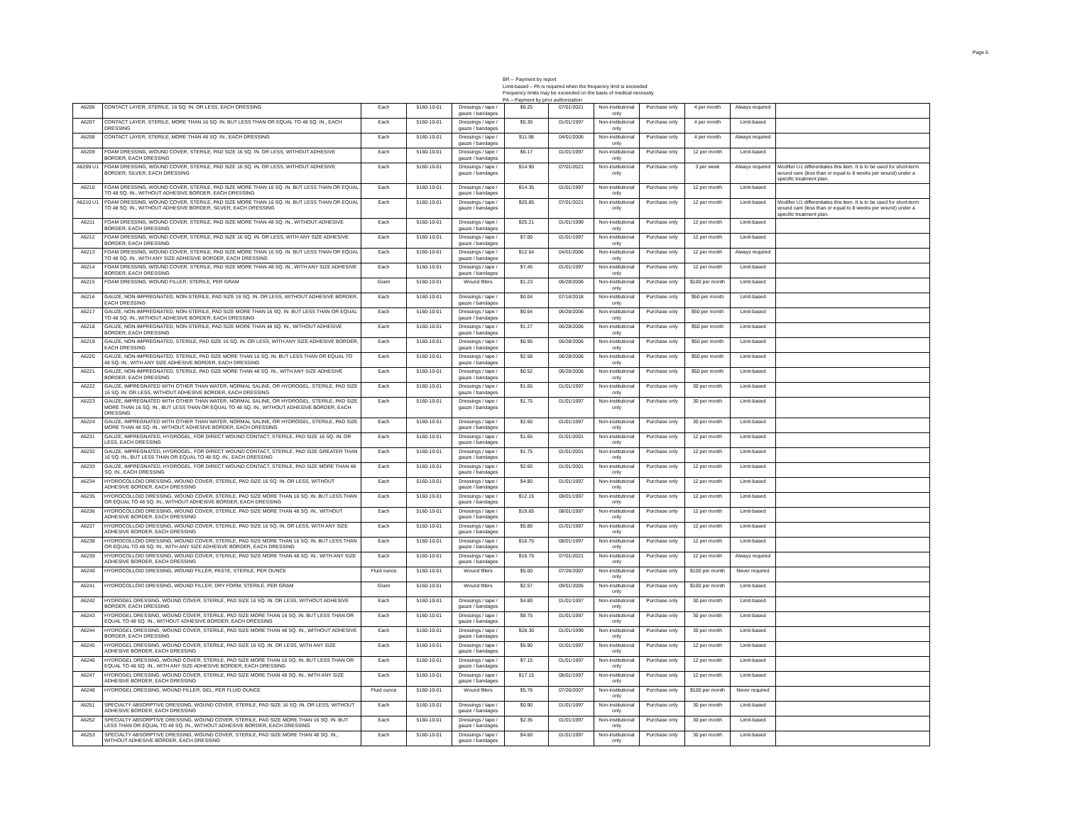Page 6
BR -- Payment by report
Limit-based – PA is required when the frequency limit is exceeded
Frequency limits may be exceeded on the basis of medical necessity
PA -- Payment by prior authorization
| A6206 | CONTACT LAYER, STERILE, 16 SQ. IN. OR LESS, EACH DRESSING | Each | 5160-10-01 | Dressings / tape / gauze / bandages | $6.25 | 07/01/2021 | Non-institutional only | Purchase only | 4 per month | Always required | |
| A6207 | CONTACT LAYER, STERILE, MORE THAN 16 SQ. IN. BUT LESS THAN OR EQUAL TO 48 SQ. IN., EACH DRESSING | Each | 5160-10-01 | Dressings / tape / gauze / bandages | $5.30 | 01/01/1997 | Non-institutional only | Purchase only | 4 per month | Limit-based | |
| A6208 | CONTACT LAYER, STERILE, MORE THAN 48 SQ. IN., EACH DRESSING | Each | 5160-10-01 | Dressings / tape / gauze / bandages | $11.98 | 04/01/2006 | Non-institutional only | Purchase only | 4 per month | Always required | |
| A6209 | FOAM DRESSING, WOUND COVER, STERILE, PAD SIZE 16 SQ. IN. OR LESS, WITHOUT ADHESIVE BORDER, EACH DRESSING | Each | 5160-10-01 | Dressings / tape / gauze / bandages | $6.17 | 01/01/1997 | Non-institutional only | Purchase only | 12 per month | Limit-based | |
| A6209 U1 | FOAM DRESSING, WOUND COVER, STERILE, PAD SIZE 16 SQ. IN. OR LESS, WITHOUT ADHESIVE BORDER, SILVER, EACH DRESSING | Each | 5160-10-01 | Dressings / tape / gauze / bandages | $14.90 | 07/01/2021 | Non-institutional only | Purchase only | 3 per week | Always required | Modifier U1 differentiates this item. It is to be used for short-term wound care (less than or equal to 8 weeks per wound) under a specific treatment plan. |
| A6210 | FOAM DRESSING, WOUND COVER, STERILE, PAD SIZE MORE THAN 16 SQ. IN. BUT LESS THAN OR EQUAL TO 48 SQ. IN., WITHOUT ADHESIVE BORDER, EACH DRESSING | Each | 5160-10-01 | Dressings / tape / gauze / bandages | $14.35 | 01/01/1997 | Non-institutional only | Purchase only | 12 per month | Limit-based | |
| A6210 U1 | FOAM DRESSING, WOUND COVER, STERILE, PAD SIZE MORE THAN 16 SQ. IN. BUT LESS THAN OR EQUAL TO 48 SQ. IN., WITHOUT ADHESIVE BORDER, SILVER, EACH DRESSING | Each | 5160-10-01 | Dressings / tape / gauze / bandages | $20.85 | 07/01/2021 | Non-institutional only | Purchase only | 12 per month | Limit-based | Modifier U1 differentiates this item. It is to be used for short-term wound care (less than or equal to 8 weeks per wound) under a specific treatment plan. |
| A6211 | FOAM DRESSING, WOUND COVER, STERILE, PAD SIZE MORE THAN 48 SQ. IN., WITHOUT ADHESIVE BORDER, EACH DRESSING | Each | 5160-10-01 | Dressings / tape / gauze / bandages | $25.21 | 01/01/1999 | Non-institutional only | Purchase only | 12 per month | Limit-based | |
| A6212 | FOAM DRESSING, WOUND COVER, STERILE, PAD SIZE 16 SQ. IN. OR LESS, WITH ANY SIZE ADHESIVE BORDER, EACH DRESSING | Each | 5160-10-01 | Dressings / tape / gauze / bandages | $7.00 | 01/01/1997 | Non-institutional only | Purchase only | 12 per month | Limit-based | |
| A6213 | FOAM DRESSING, WOUND COVER, STERILE, PAD SIZE MORE THAN 16 SQ. IN. BUT LESS THAN OR EQUAL TO 48 SQ. IN., WITH ANY SIZE ADHESIVE BORDER, EACH DRESSING | Each | 5160-10-01 | Dressings / tape / gauze / bandages | $12.54 | 04/01/2006 | Non-institutional only | Purchase only | 12 per month | Always required | |
| A6214 | FOAM DRESSING, WOUND COVER, STERILE, PAD SIZE MORE THAN 48 SQ. IN., WITH ANY SIZE ADHESIVE BORDER, EACH DRESSING | Each | 5160-10-01 | Dressings / tape / gauze / bandages | $7.45 | 01/01/1997 | Non-institutional only | Purchase only | 12 per month | Limit-based | |
| A6215 | FOAM DRESSING, WOUND FILLER, STERILE, PER GRAM | Gram | 5160-10-01 | Wound fillers | $1.23 | 06/28/2006 | Non-institutional only | Purchase only | $100 per month | Limit-based | |
| A6216 | GAUZE, NON-IMPREGNATED, NON-STERILE, PAD SIZE 16 SQ. IN. OR LESS, WITHOUT ADHESIVE BORDER, EACH DRESSING | Each | 5160-10-01 | Dressings / tape / gauze / bandages | $0.04 | 07/16/2018 | Non-institutional only | Purchase only | $50 per month | Limit-based | |
| A6217 | GAUZE, NON-IMPREGNATED, NON-STERILE, PAD SIZE MORE THAN 16 SQ. IN. BUT LESS THAN OR EQUAL TO 48 SQ. IN., WITHOUT ADHESIVE BORDER, EACH DRESSING | Each | 5160-10-01 | Dressings / tape / gauze / bandages | $0.64 | 06/28/2006 | Non-institutional only | Purchase only | $50 per month | Limit-based | |
| A6218 | GAUZE, NON-IMPREGNATED, NON-STERILE, PAD SIZE MORE THAN 48 SQ. IN., WITHOUT ADHESIVE BORDER, EACH DRESSING | Each | 5160-10-01 | Dressings / tape / gauze / bandages | $1.27 | 06/28/2006 | Non-institutional only | Purchase only | $50 per month | Limit-based | |
| A6219 | GAUZE, NON-IMPREGNATED, STERILE, PAD SIZE 16 SQ. IN. OR LESS, WITH ANY SIZE ADHESIVE BORDER, EACH DRESSING | Each | 5160-10-01 | Dressings / tape / gauze / bandages | $0.95 | 06/28/2006 | Non-institutional only | Purchase only | $50 per month | Limit-based | |
| A6220 | GAUZE, NON-IMPREGNATED, STERILE, PAD SIZE MORE THAN 16 SQ. IN. BUT LESS THAN OR EQUAL TO 48 SQ. IN., WITH ANY SIZE ADHESIVE BORDER, EACH DRESSING | Each | 5160-10-01 | Dressings / tape / gauze / bandages | $2.58 | 06/28/2006 | Non-institutional only | Purchase only | $50 per month | Limit-based | |
| A6221 | GAUZE, NON-IMPREGNATED, STERILE, PAD SIZE MORE THAN 48 SQ. IN., WITH ANY SIZE ADHESIVE BORDER, EACH DRESSING | Each | 5160-10-01 | Dressings / tape / gauze / bandages | $0.52 | 06/28/2006 | Non-institutional only | Purchase only | $50 per month | Limit-based | |
| A6222 | GAUZE, IMPREGNATED WITH OTHER THAN WATER, NORMAL SALINE, OR HYDROGEL, STERILE, PAD SIZE 16 SQ. IN. OR LESS, WITHOUT ADHESIVE BORDER, EACH DRESSING | Each | 5160-10-01 | Dressings / tape / gauze / bandages | $1.65 | 01/01/1997 | Non-institutional only | Purchase only | 30 per month | Limit-based | |
| A6223 | GAUZE, IMPREGNATED WITH OTHER THAN WATER, NORMAL SALINE, OR HYDROGEL, STERILE, PAD SIZE MORE THAN 16 SQ. IN., BUT LESS THAN OR EQUAL TO 48 SQ. IN., WITHOUT ADHESIVE BORDER, EACH DRESSING | Each | 5160-10-01 | Dressings / tape / gauze / bandages | $1.75 | 01/01/1997 | Non-institutional only | Purchase only | 30 per month | Limit-based | |
| A6224 | GAUZE, IMPREGNATED WITH OTHER THAN WATER, NORMAL SALINE, OR HYDROGEL, STERILE, PAD SIZE MORE THAN 48 SQ. IN., WITHOUT ADHESIVE BORDER, EACH DRESSING | Each | 5160-10-01 | Dressings / tape / gauze / bandages | $2.60 | 01/01/1997 | Non-institutional only | Purchase only | 30 per month | Limit-based | |
| A6231 | GAUZE, IMPREGNATED, HYDROGEL, FOR DIRECT WOUND CONTACT, STERILE, PAD SIZE 16 SQ. IN. OR LESS, EACH DRESSING | Each | 5160-10-01 | Dressings / tape / gauze / bandages | $1.65 | 01/01/2001 | Non-institutional only | Purchase only | 12 per month | Limit-based | |
| A6232 | GAUZE, IMPREGNATED, HYDROGEL, FOR DIRECT WOUND CONTACT, STERILE, PAD SIZE GREATER THAN 16 SQ. IN., BUT LESS THAN OR EQUAL TO 48 SQ. IN., EACH DRESSING | Each | 5160-10-01 | Dressings / tape / gauze / bandages | $1.75 | 01/01/2001 | Non-institutional only | Purchase only | 12 per month | Limit-based | |
| A6233 | GAUZE, IMPREGNATED, HYDROGEL, FOR DIRECT WOUND CONTACT, STERILE, PAD SIZE MORE THAN 48 SQ. IN., EACH DRESSING | Each | 5160-10-01 | Dressings / tape / gauze / bandages | $2.60 | 01/01/2001 | Non-institutional only | Purchase only | 12 per month | Limit-based | |
| A6234 | HYDROCOLLOID DRESSING, WOUND COVER, STERILE, PAD SIZE 16 SQ. IN. OR LESS, WITHOUT ADHESIVE BORDER, EACH DRESSING | Each | 5160-10-01 | Dressings / tape / gauze / bandages | $4.80 | 01/01/1997 | Non-institutional only | Purchase only | 12 per month | Limit-based | |
| A6235 | HYDROCOLLOID DRESSING, WOUND COVER, STERILE, PAD SIZE MORE THAN 16 SQ. IN. BUT LESS THAN OR EQUAL TO 48 SQ. IN., WITHOUT ADHESIVE BORDER, EACH DRESSING | Each | 5160-10-01 | Dressings / tape / gauze / bandages | $12.15 | 08/01/1997 | Non-institutional only | Purchase only | 12 per month | Limit-based | |
| A6236 | HYDROCOLLOID DRESSING, WOUND COVER, STERILE, PAD SIZE MORE THAN 48 SQ. IN., WITHOUT ADHESIVE BORDER, EACH DRESSING | Each | 5160-10-01 | Dressings / tape / gauze / bandages | $19.65 | 08/01/1997 | Non-institutional only | Purchase only | 12 per month | Limit-based | |
| A6237 | HYDROCOLLOID DRESSING, WOUND COVER, STERILE, PAD SIZE 16 SQ. IN. OR LESS, WITH ANY SIZE ADHESIVE BORDER, EACH DRESSING | Each | 5160-10-01 | Dressings / tape / gauze / bandages | $5.80 | 01/01/1997 | Non-institutional only | Purchase only | 12 per month | Limit-based | |
| A6238 | HYDROCOLLOID DRESSING, WOUND COVER, STERILE, PAD SIZE MORE THAN 16 SQ. IN. BUT LESS THAN OR EQUAL TO 48 SQ. IN., WITH ANY SIZE ADHESIVE BORDER, EACH DRESSING | Each | 5160-10-01 | Dressings / tape / gauze / bandages | $16.75 | 08/01/1997 | Non-institutional only | Purchase only | 12 per month | Limit-based | |
| A6239 | HYDROCOLLOID DRESSING, WOUND COVER, STERILE, PAD SIZE MORE THAN 48 SQ. IN., WITH ANY SIZE ADHESIVE BORDER, EACH DRESSING | Each | 5160-10-01 | Dressings / tape / gauze / bandages | $16.75 | 07/01/2021 | Non-institutional only | Purchase only | 12 per month | Always required | |
| A6240 | HYDROCOLLOID DRESSING, WOUND FILLER, PASTE, STERILE, PER OUNCE | Fluid ounce | 5160-10-01 | Wound fillers | $5.00 | 07/26/2007 | Non-institutional only | Purchase only | $100 per month | Never required | |
| A6241 | HYDROCOLLOID DRESSING, WOUND FILLER, DRY FORM, STERILE, PER GRAM | Gram | 5160-10-01 | Wound fillers | $2.57 | 09/01/2005 | Non-institutional only | Purchase only | $100 per month | Limit-based | |
| A6242 | HYDROGEL DRESSING, WOUND COVER, STERILE, PAD SIZE 16 SQ. IN. OR LESS, WITHOUT ADHESIVE BORDER, EACH DRESSING | Each | 5160-10-01 | Dressings / tape / gauze / bandages | $4.80 | 01/01/1997 | Non-institutional only | Purchase only | 30 per month | Limit-based | |
| A6243 | HYDROGEL DRESSING, WOUND COVER, STERILE, PAD SIZE MORE THAN 16 SQ. IN. BUT LESS THAN OR EQUAL TO 48 SQ. IN., WITHOUT ADHESIVE BORDER, EACH DRESSING | Each | 5160-10-01 | Dressings / tape / gauze / bandages | $8.75 | 01/01/1997 | Non-institutional only | Purchase only | 30 per month | Limit-based | |
| A6244 | HYDROGEL DRESSING, WOUND COVER, STERILE, PAD SIZE MORE THAN 48 SQ. IN., WITHOUT ADHESIVE BORDER, EACH DRESSING | Each | 5160-10-01 | Dressings / tape / gauze / bandages | $28.30 | 01/01/1999 | Non-institutional only | Purchase only | 30 per month | Limit-based | |
| A6245 | HYDROGEL DRESSING, WOUND COVER, STERILE, PAD SIZE 16 SQ. IN. OR LESS, WITH ANY SIZE ADHESIVE BORDER, EACH DRESSING | Each | 5160-10-01 | Dressings / tape / gauze / bandages | $5.90 | 01/01/1997 | Non-institutional only | Purchase only | 12 per month | Limit-based | |
| A6246 | HYDROGEL DRESSING, WOUND COVER, STERILE, PAD SIZE MORE THAN 16 SQ. IN. BUT LESS THAN OR EQUAL TO 48 SQ. IN., WITH ANY SIZE ADHESIVE BORDER, EACH DRESSING | Each | 5160-10-01 | Dressings / tape / gauze / bandages | $7.15 | 01/01/1997 | Non-institutional only | Purchase only | 12 per month | Limit-based | |
| A6247 | HYDROGEL DRESSING, WOUND COVER, STERILE, PAD SIZE MORE THAN 48 SQ. IN., WITH ANY SIZE ADHESIVE BORDER, EACH DRESSING | Each | 5160-10-01 | Dressings / tape / gauze / bandages | $17.15 | 08/01/1997 | Non-institutional only | Purchase only | 12 per month | Limit-based | |
| A6248 | HYDROGEL DRESSING, WOUND FILLER, GEL, PER FLUID OUNCE | Fluid ounce | 5160-10-01 | Wound fillers | $5.76 | 07/26/2007 | Non-institutional only | Purchase only | $100 per month | Never required | |
| A6251 | SPECIALTY ABSORPTIVE DRESSING, WOUND COVER, STERILE, PAD SIZE 16 SQ. IN. OR LESS, WITHOUT ADHESIVE BORDER, EACH DRESSING | Each | 5160-10-01 | Dressings / tape / gauze / bandages | $0.90 | 01/01/1997 | Non-institutional only | Purchase only | 30 per month | Limit-based | |
| A6252 | SPECIALTY ABSORPTIVE DRESSING, WOUND COVER, STERILE, PAD SIZE MORE THAN 16 SQ. IN. BUT LESS THAN OR EQUAL TO 48 SQ. IN., WITHOUT ADHESIVE BORDER, EACH DRESSING | Each | 5160-10-01 | Dressings / tape / gauze / bandages | $2.35 | 01/01/1997 | Non-institutional only | Purchase only | 30 per month | Limit-based | |
| A6253 | SPECIALTY ABSORPTIVE DRESSING, WOUND COVER, STERILE, PAD SIZE MORE THAN 48 SQ. IN., WITHOUT ADHESIVE BORDER, EACH DRESSING | Each | 5160-10-01 | Dressings / tape / gauze / bandages | $4.60 | 01/01/1997 | Non-institutional only | Purchase only | 30 per month | Limit-based | |